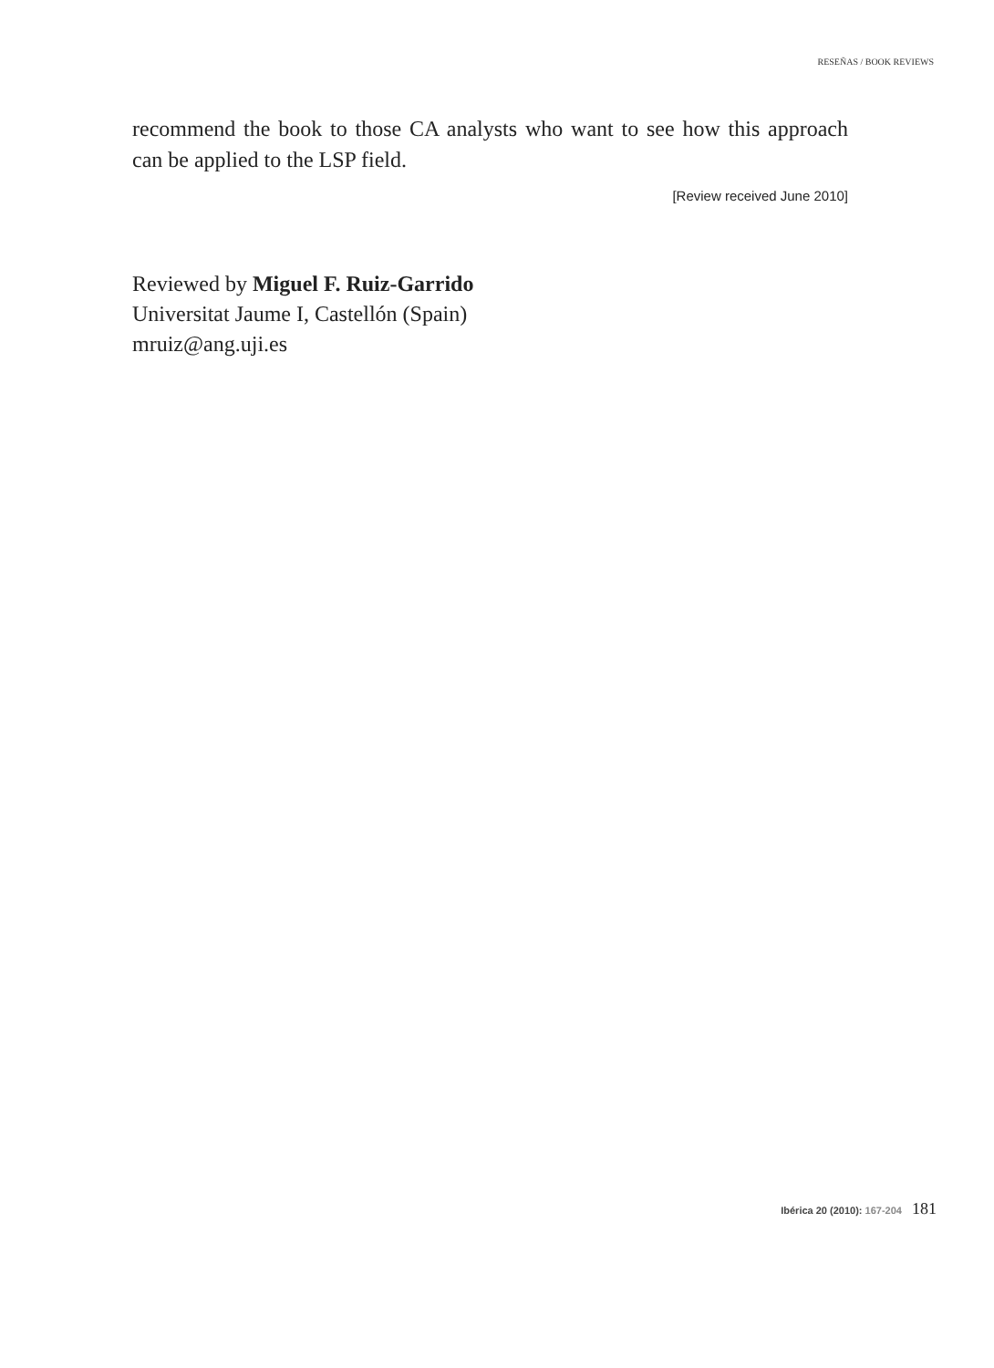RESEÑAS / BOOK REVIEWS
recommend the book to those CA analysts who want to see how this approach can be applied to the LSP field.
[Review received June 2010]
Reviewed by Miguel F. Ruiz-Garrido
Universitat Jaume I, Castellón (Spain)
mruiz@ang.uji.es
Ibérica 20 (2010): 167-204 181